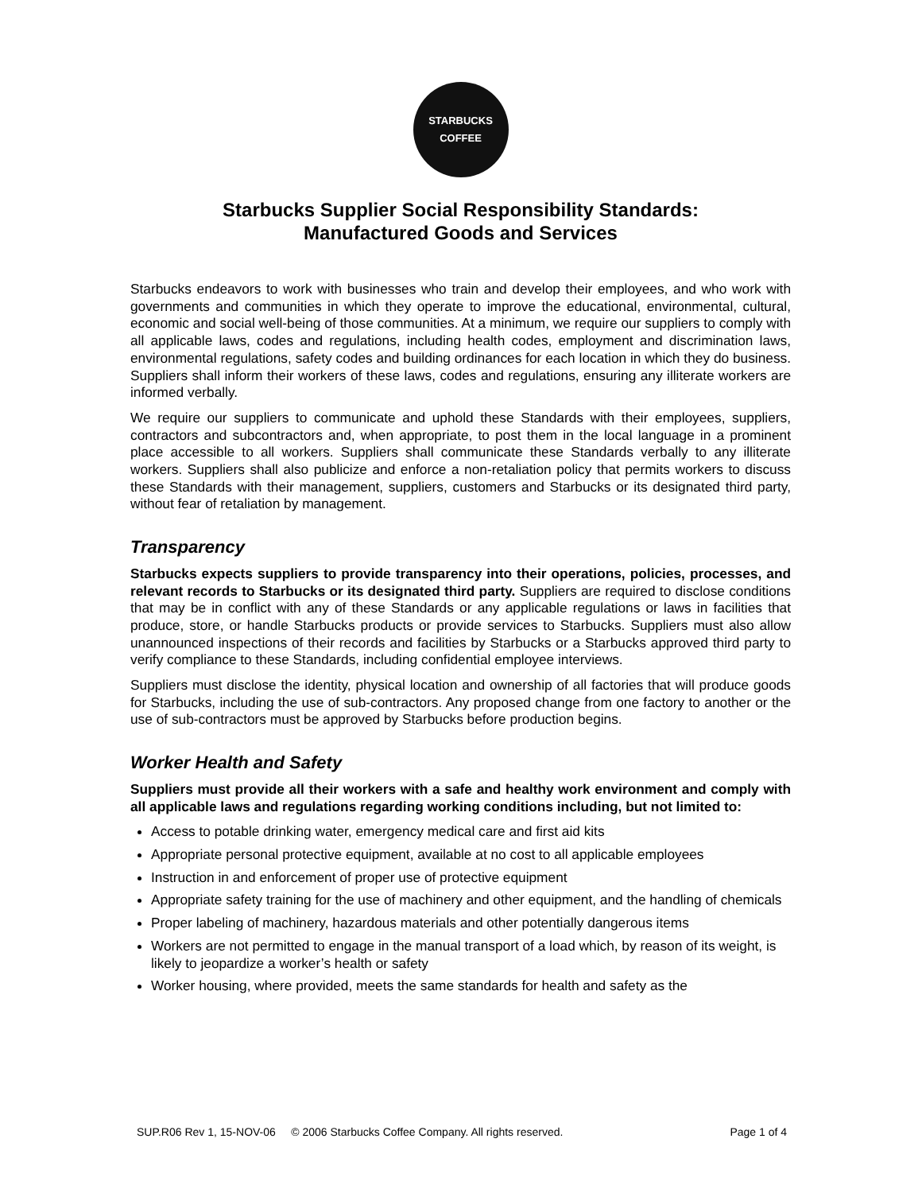STARBUCKS
COFFEE
Starbucks Supplier Social Responsibility Standards:
Manufactured Goods and Services
Starbucks endeavors to work with businesses who train and develop their employees, and who work with governments and communities in which they operate to improve the educational, environmental, cultural, economic and social well-being of those communities. At a minimum, we require our suppliers to comply with all applicable laws, codes and regulations, including health codes, employment and discrimination laws, environmental regulations, safety codes and building ordinances for each location in which they do business. Suppliers shall inform their workers of these laws, codes and regulations, ensuring any illiterate workers are informed verbally.
We require our suppliers to communicate and uphold these Standards with their employees, suppliers, contractors and subcontractors and, when appropriate, to post them in the local language in a prominent place accessible to all workers. Suppliers shall communicate these Standards verbally to any illiterate workers. Suppliers shall also publicize and enforce a non-retaliation policy that permits workers to discuss these Standards with their management, suppliers, customers and Starbucks or its designated third party, without fear of retaliation by management.
Transparency
Starbucks expects suppliers to provide transparency into their operations, policies, processes, and relevant records to Starbucks or its designated third party. Suppliers are required to disclose conditions that may be in conflict with any of these Standards or any applicable regulations or laws in facilities that produce, store, or handle Starbucks products or provide services to Starbucks. Suppliers must also allow unannounced inspections of their records and facilities by Starbucks or a Starbucks approved third party to verify compliance to these Standards, including confidential employee interviews.
Suppliers must disclose the identity, physical location and ownership of all factories that will produce goods for Starbucks, including the use of sub-contractors. Any proposed change from one factory to another or the use of sub-contractors must be approved by Starbucks before production begins.
Worker Health and Safety
Suppliers must provide all their workers with a safe and healthy work environment and comply with all applicable laws and regulations regarding working conditions including, but not limited to:
Access to potable drinking water, emergency medical care and first aid kits
Appropriate personal protective equipment, available at no cost to all applicable employees
Instruction in and enforcement of proper use of protective equipment
Appropriate safety training for the use of machinery and other equipment, and the handling of chemicals
Proper labeling of machinery, hazardous materials and other potentially dangerous items
Workers are not permitted to engage in the manual transport of a load which, by reason of its weight, is likely to jeopardize a worker’s health or safety
Worker housing, where provided, meets the same standards for health and safety as the
SUP.R06 Rev 1, 15-NOV-06 © 2006 Starbucks Coffee Company. All rights reserved. Page 1 of 4